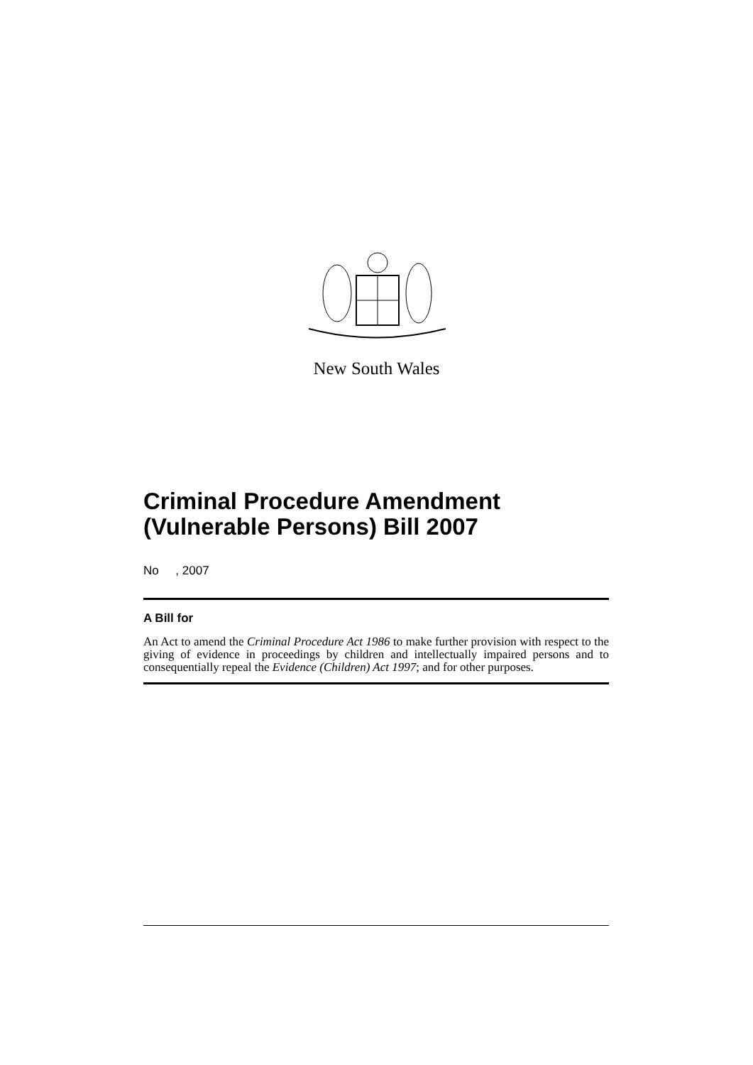New South Wales
Criminal Procedure Amendment (Vulnerable Persons) Bill 2007
No , 2007
A Bill for
An Act to amend the Criminal Procedure Act 1986 to make further provision with respect to the giving of evidence in proceedings by children and intellectually impaired persons and to consequentially repeal the Evidence (Children) Act 1997; and for other purposes.